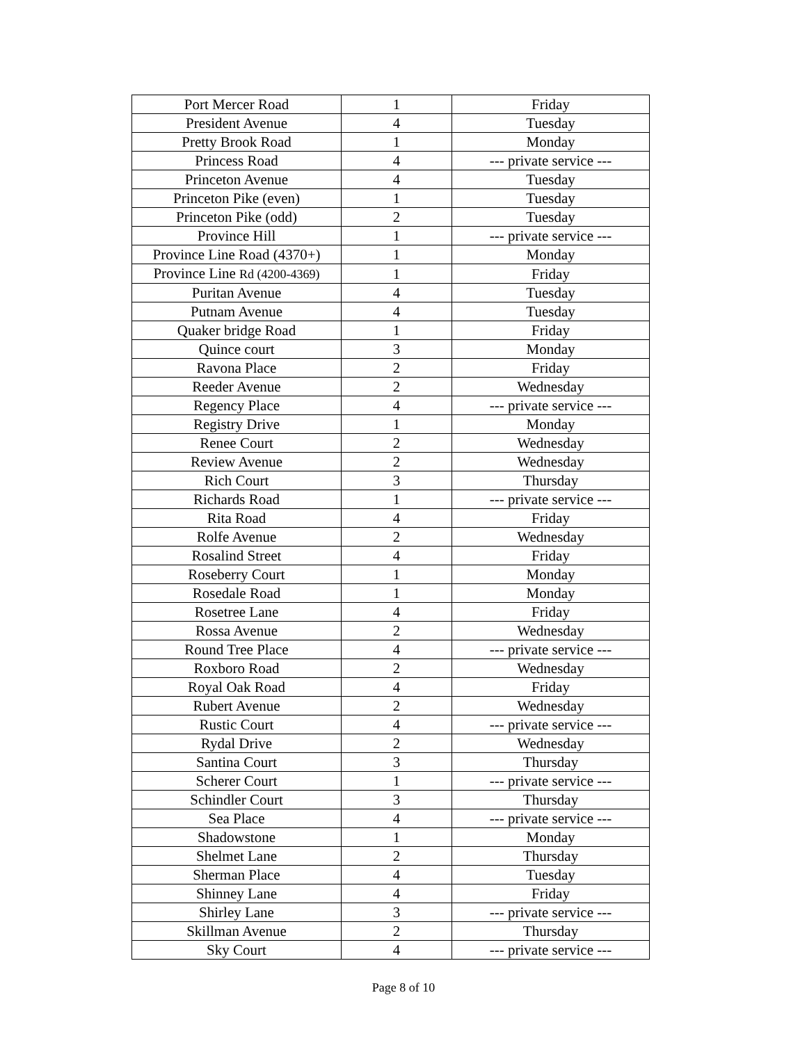| Port Mercer Road | 1 | Friday |
| President Avenue | 4 | Tuesday |
| Pretty Brook Road | 1 | Monday |
| Princess Road | 4 | --- private service --- |
| Princeton Avenue | 4 | Tuesday |
| Princeton Pike (even) | 1 | Tuesday |
| Princeton Pike (odd) | 2 | Tuesday |
| Province Hill | 1 | --- private service --- |
| Province Line Road (4370+) | 1 | Monday |
| Province Line Rd (4200-4369) | 1 | Friday |
| Puritan Avenue | 4 | Tuesday |
| Putnam Avenue | 4 | Tuesday |
| Quaker bridge Road | 1 | Friday |
| Quince court | 3 | Monday |
| Ravona Place | 2 | Friday |
| Reeder Avenue | 2 | Wednesday |
| Regency Place | 4 | --- private service --- |
| Registry Drive | 1 | Monday |
| Renee Court | 2 | Wednesday |
| Review Avenue | 2 | Wednesday |
| Rich Court | 3 | Thursday |
| Richards Road | 1 | --- private service --- |
| Rita Road | 4 | Friday |
| Rolfe Avenue | 2 | Wednesday |
| Rosalind Street | 4 | Friday |
| Roseberry Court | 1 | Monday |
| Rosedale Road | 1 | Monday |
| Rosetree Lane | 4 | Friday |
| Rossa Avenue | 2 | Wednesday |
| Round Tree Place | 4 | --- private service --- |
| Roxboro Road | 2 | Wednesday |
| Royal Oak Road | 4 | Friday |
| Rubert Avenue | 2 | Wednesday |
| Rustic Court | 4 | --- private service --- |
| Rydal Drive | 2 | Wednesday |
| Santina Court | 3 | Thursday |
| Scherer Court | 1 | --- private service --- |
| Schindler Court | 3 | Thursday |
| Sea Place | 4 | --- private service --- |
| Shadowstone | 1 | Monday |
| Shelmet Lane | 2 | Thursday |
| Sherman Place | 4 | Tuesday |
| Shinney Lane | 4 | Friday |
| Shirley Lane | 3 | --- private service --- |
| Skillman Avenue | 2 | Thursday |
| Sky Court | 4 | --- private service --- |
Page 8 of 10